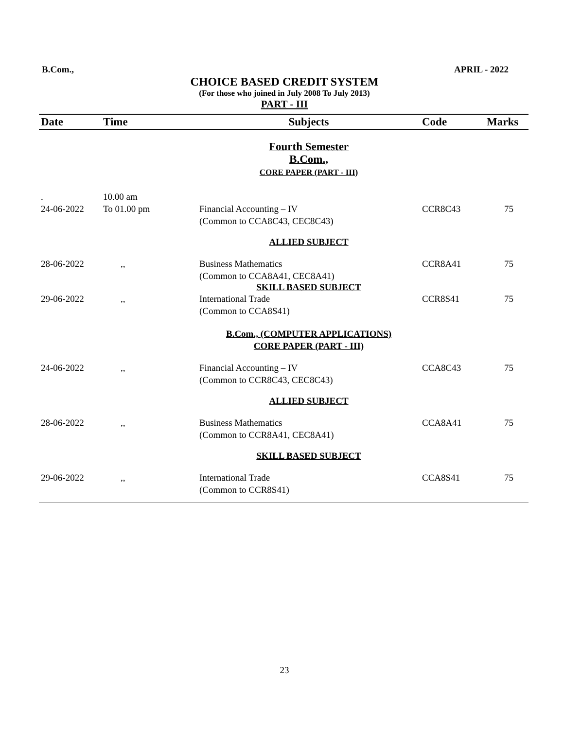B.Com., APRIL - 2022
CHOICE BASED CREDIT SYSTEM
(For those who joined in July 2008 To July 2013)
PART - III
| Date | Time | Subjects | Code | Marks |
| --- | --- | --- | --- | --- |
| | | Fourth Semester B.Com., CORE PAPER (PART - III) | | |
| . 24-06-2022 | 10.00 am To 01.00 pm | Financial Accounting – IV (Common to CCA8C43, CEC8C43) | CCR8C43 | 75 |
| | | ALLIED SUBJECT | | |
| 28-06-2022 | ,, | Business Mathematics (Common to CCA8A41, CEC8A41) | CCR8A41 | 75 |
| | | SKILL BASED SUBJECT | | |
| 29-06-2022 | ,, | International Trade (Common to CCA8S41) | CCR8S41 | 75 |
| | | B.Com., (COMPUTER APPLICATIONS) CORE PAPER (PART - III) | | |
| 24-06-2022 | ,, | Financial Accounting – IV (Common to CCR8C43, CEC8C43) | CCA8C43 | 75 |
| | | ALLIED SUBJECT | | |
| 28-06-2022 | ,, | Business Mathematics (Common to CCR8A41, CEC8A41) | CCA8A41 | 75 |
| | | SKILL BASED SUBJECT | | |
| 29-06-2022 | ,, | International Trade (Common to CCR8S41) | CCA8S41 | 75 |
23